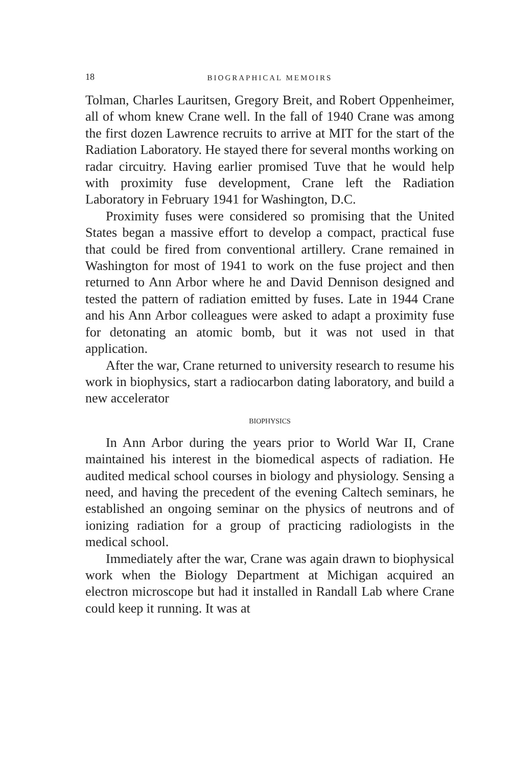18 BIOGRAPHICAL MEMOIRS
Tolman, Charles Lauritsen, Gregory Breit, and Robert Oppenheimer, all of whom knew Crane well. In the fall of 1940 Crane was among the first dozen Lawrence recruits to arrive at MIT for the start of the Radiation Laboratory. He stayed there for several months working on radar circuitry. Having earlier promised Tuve that he would help with proximity fuse development, Crane left the Radiation Laboratory in February 1941 for Washington, D.C.
Proximity fuses were considered so promising that the United States began a massive effort to develop a compact, practical fuse that could be fired from conventional artillery. Crane remained in Washington for most of 1941 to work on the fuse project and then returned to Ann Arbor where he and David Dennison designed and tested the pattern of radiation emitted by fuses. Late in 1944 Crane and his Ann Arbor colleagues were asked to adapt a proximity fuse for detonating an atomic bomb, but it was not used in that application.
After the war, Crane returned to university research to resume his work in biophysics, start a radiocarbon dating laboratory, and build a new accelerator
BIOPHYSICS
In Ann Arbor during the years prior to World War II, Crane maintained his interest in the biomedical aspects of radiation. He audited medical school courses in biology and physiology. Sensing a need, and having the precedent of the evening Caltech seminars, he established an ongoing seminar on the physics of neutrons and of ionizing radiation for a group of practicing radiologists in the medical school.
Immediately after the war, Crane was again drawn to biophysical work when the Biology Department at Michigan acquired an electron microscope but had it installed in Randall Lab where Crane could keep it running. It was at